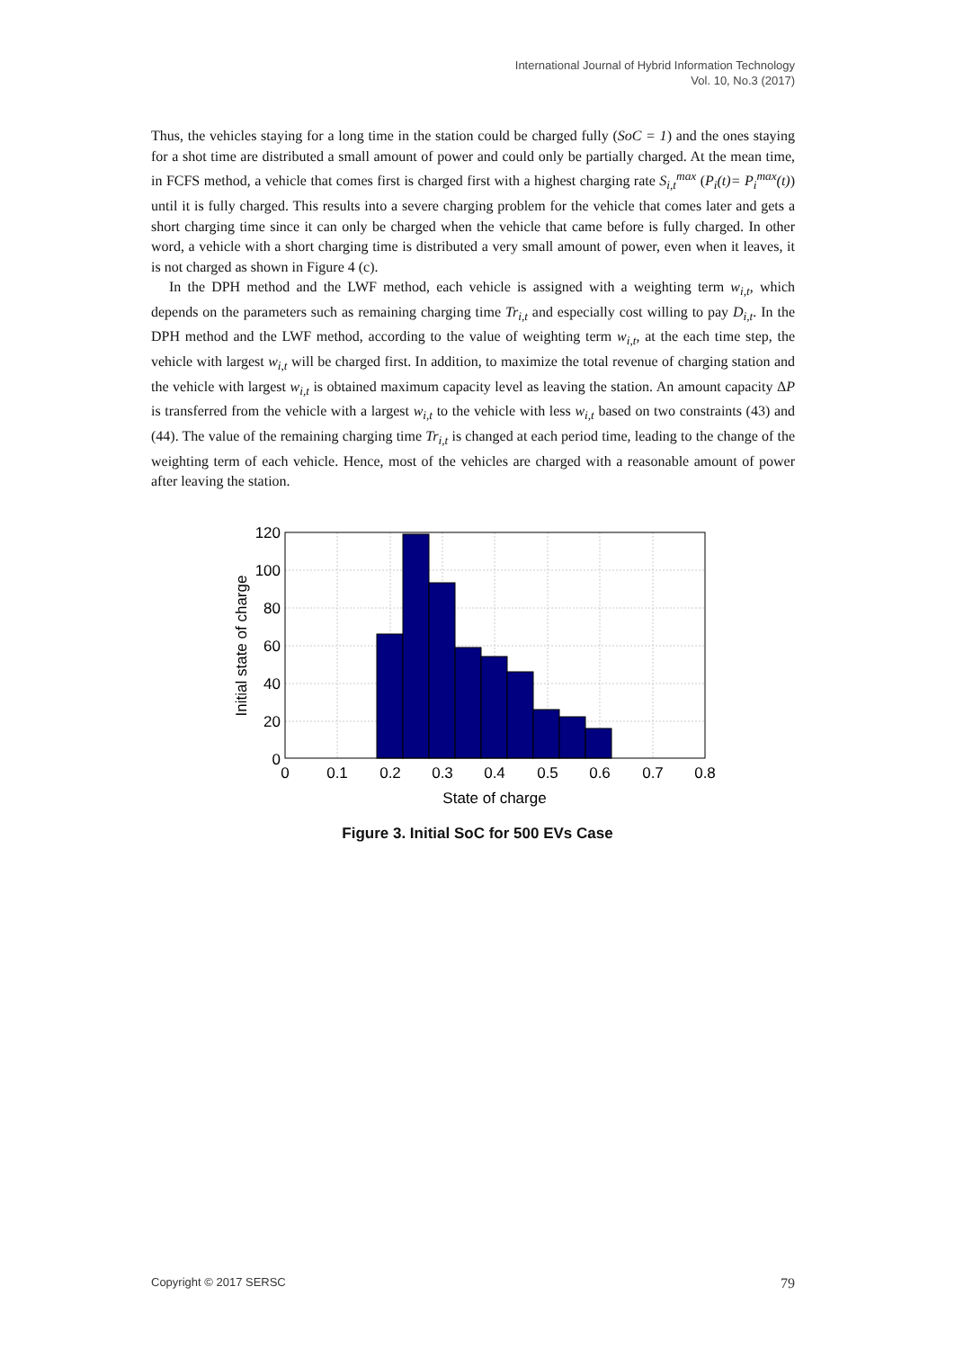International Journal of Hybrid Information Technology
Vol. 10, No.3 (2017)
Thus, the vehicles staying for a long time in the station could be charged fully (SoC = 1) and the ones staying for a shot time are distributed a small amount of power and could only be partially charged. At the mean time, in FCFS method, a vehicle that comes first is charged first with a highest charging rate S<sub>i,t</sub><sup>max</sup> (P<sub>i</sub>(t)= P<sub>i</sub><sup>max</sup>(t)) until it is fully charged. This results into a severe charging problem for the vehicle that comes later and gets a short charging time since it can only be charged when the vehicle that came before is fully charged. In other word, a vehicle with a short charging time is distributed a very small amount of power, even when it leaves, it is not charged as shown in Figure 4 (c).
In the DPH method and the LWF method, each vehicle is assigned with a weighting term w<sub>i,t</sub>, which depends on the parameters such as remaining charging time Tr<sub>i,t</sub> and especially cost willing to pay D<sub>i,t</sub>. In the DPH method and the LWF method, according to the value of weighting term w<sub>i,t</sub>, at the each time step, the vehicle with largest w<sub>i,t</sub> will be charged first. In addition, to maximize the total revenue of charging station and the vehicle with largest w<sub>i,t</sub> is obtained maximum capacity level as leaving the station. An amount capacity ΔP is transferred from the vehicle with a largest w<sub>i,t</sub> to the vehicle with less w<sub>i,t</sub> based on two constraints (43) and (44). The value of the remaining charging time Tr<sub>i,t</sub> is changed at each period time, leading to the change of the weighting term of each vehicle. Hence, most of the vehicles are charged with a reasonable amount of power after leaving the station.
120
100
80
60
40
20
0
0
0.1
0.2
0.3
0.4
0.5
0.6
0.7
0.8
State of charge
Initial state of charge
Figure 3. Initial SoC for 500 EVs Case
Copyright © 2017 SERSC 79